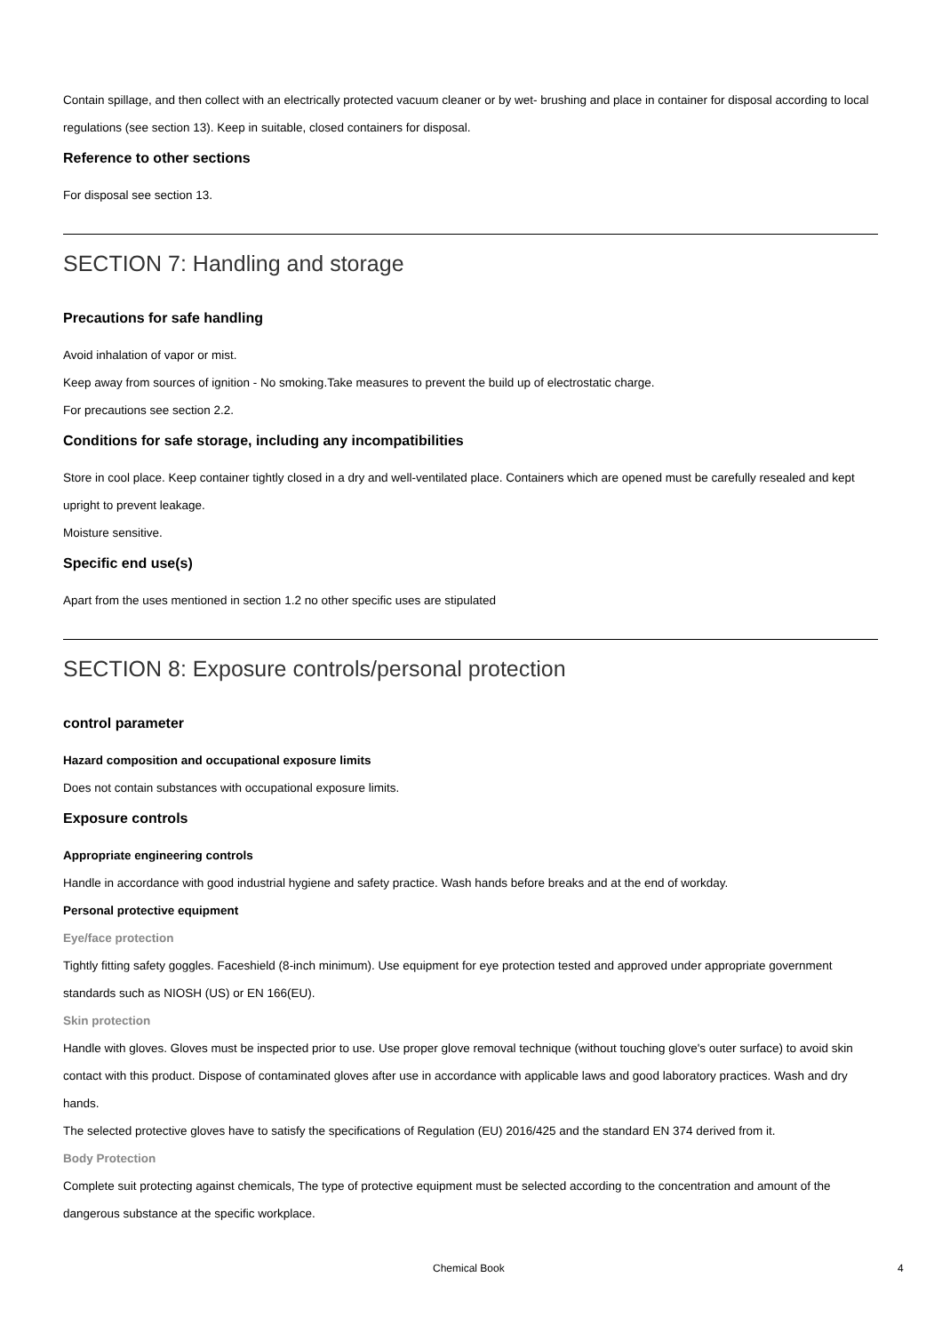Contain spillage, and then collect with an electrically protected vacuum cleaner or by wet- brushing and place in container for disposal according to local regulations (see section 13). Keep in suitable, closed containers for disposal.
Reference to other sections
For disposal see section 13.
SECTION 7: Handling and storage
Precautions for safe handling
Avoid inhalation of vapor or mist.
Keep away from sources of ignition - No smoking.Take measures to prevent the build up of electrostatic charge.
For precautions see section 2.2.
Conditions for safe storage, including any incompatibilities
Store in cool place. Keep container tightly closed in a dry and well-ventilated place. Containers which are opened must be carefully resealed and kept upright to prevent leakage.
Moisture sensitive.
Specific end use(s)
Apart from the uses mentioned in section 1.2 no other specific uses are stipulated
SECTION 8: Exposure controls/personal protection
control parameter
Hazard composition and occupational exposure limits
Does not contain substances with occupational exposure limits.
Exposure controls
Appropriate engineering controls
Handle in accordance with good industrial hygiene and safety practice. Wash hands before breaks and at the end of workday.
Personal protective equipment
Eye/face protection
Tightly fitting safety goggles. Faceshield (8-inch minimum). Use equipment for eye protection tested and approved under appropriate government standards such as NIOSH (US) or EN 166(EU).
Skin protection
Handle with gloves. Gloves must be inspected prior to use. Use proper glove removal technique (without touching glove's outer surface) to avoid skin contact with this product. Dispose of contaminated gloves after use in accordance with applicable laws and good laboratory practices. Wash and dry hands.
The selected protective gloves have to satisfy the specifications of Regulation (EU) 2016/425 and the standard EN 374 derived from it.
Body Protection
Complete suit protecting against chemicals, The type of protective equipment must be selected according to the concentration and amount of the dangerous substance at the specific workplace.
Chemical Book 4